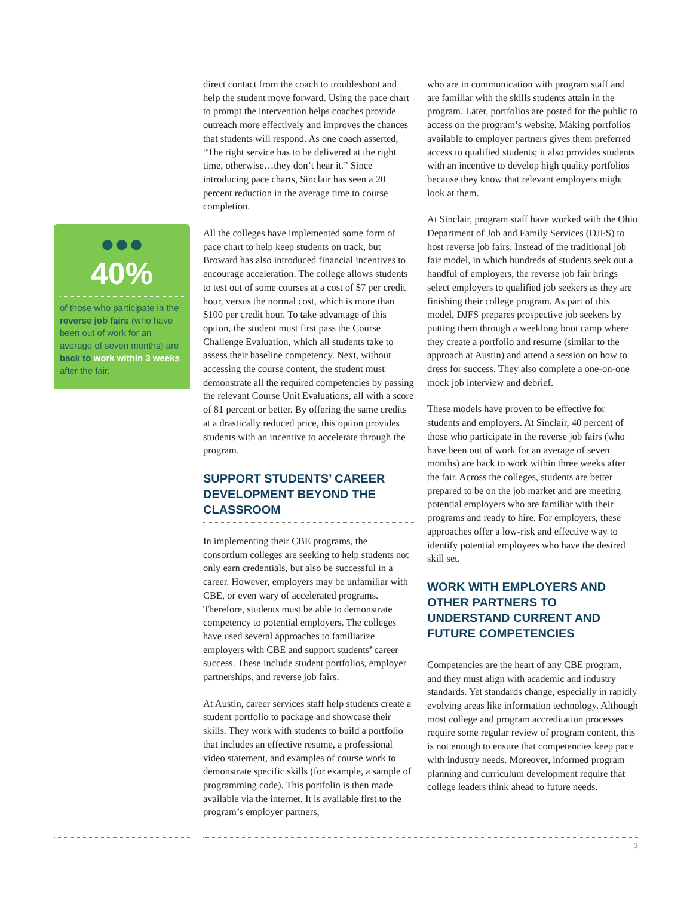●●●
40%
of those who participate in the reverse job fairs (who have been out of work for an average of seven months) are back to work within 3 weeks after the fair.
direct contact from the coach to troubleshoot and help the student move forward. Using the pace chart to prompt the intervention helps coaches provide outreach more effectively and improves the chances that students will respond. As one coach asserted, “The right service has to be delivered at the right time, otherwise…they don’t hear it.” Since introducing pace charts, Sinclair has seen a 20 percent reduction in the average time to course completion.
All the colleges have implemented some form of pace chart to help keep students on track, but Broward has also introduced financial incentives to encourage acceleration. The college allows students to test out of some courses at a cost of $7 per credit hour, versus the normal cost, which is more than $100 per credit hour. To take advantage of this option, the student must first pass the Course Challenge Evaluation, which all students take to assess their baseline competency. Next, without accessing the course content, the student must demonstrate all the required competencies by passing the relevant Course Unit Evaluations, all with a score of 81 percent or better. By offering the same credits at a drastically reduced price, this option provides students with an incentive to accelerate through the program.
SUPPORT STUDENTS’ CAREER DEVELOPMENT BEYOND THE CLASSROOM
In implementing their CBE programs, the consortium colleges are seeking to help students not only earn credentials, but also be successful in a career. However, employers may be unfamiliar with CBE, or even wary of accelerated programs. Therefore, students must be able to demonstrate competency to potential employers. The colleges have used several approaches to familiarize employers with CBE and support students’ career success. These include student portfolios, employer partnerships, and reverse job fairs.
At Austin, career services staff help students create a student portfolio to package and showcase their skills. They work with students to build a portfolio that includes an effective resume, a professional video statement, and examples of course work to demonstrate specific skills (for example, a sample of programming code). This portfolio is then made available via the internet. It is available first to the program’s employer partners,
who are in communication with program staff and are familiar with the skills students attain in the program. Later, portfolios are posted for the public to access on the program’s website. Making portfolios available to employer partners gives them preferred access to qualified students; it also provides students with an incentive to develop high quality portfolios because they know that relevant employers might look at them.
At Sinclair, program staff have worked with the Ohio Department of Job and Family Services (DJFS) to host reverse job fairs. Instead of the traditional job fair model, in which hundreds of students seek out a handful of employers, the reverse job fair brings select employers to qualified job seekers as they are finishing their college program. As part of this model, DJFS prepares prospective job seekers by putting them through a weeklong boot camp where they create a portfolio and resume (similar to the approach at Austin) and attend a session on how to dress for success. They also complete a one-on-one mock job interview and debrief.
These models have proven to be effective for students and employers. At Sinclair, 40 percent of those who participate in the reverse job fairs (who have been out of work for an average of seven months) are back to work within three weeks after the fair. Across the colleges, students are better prepared to be on the job market and are meeting potential employers who are familiar with their programs and ready to hire. For employers, these approaches offer a low-risk and effective way to identify potential employees who have the desired skill set.
WORK WITH EMPLOYERS AND OTHER PARTNERS TO UNDERSTAND CURRENT AND FUTURE COMPETENCIES
Competencies are the heart of any CBE program, and they must align with academic and industry standards. Yet standards change, especially in rapidly evolving areas like information technology. Although most college and program accreditation processes require some regular review of program content, this is not enough to ensure that competencies keep pace with industry needs. Moreover, informed program planning and curriculum development require that college leaders think ahead to future needs.
3